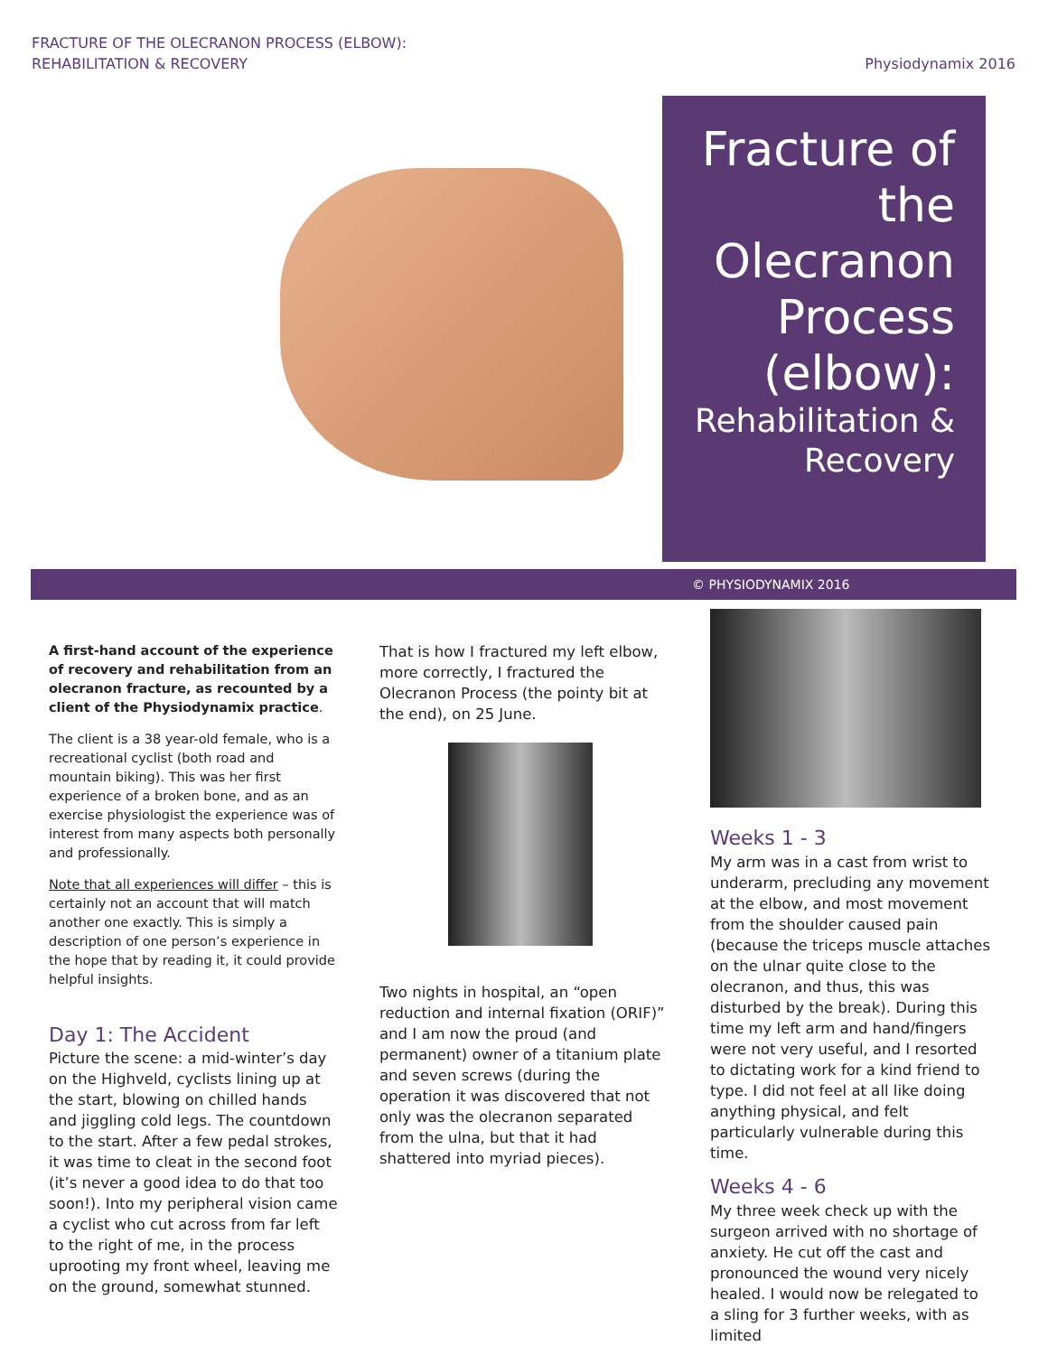FRACTURE OF THE OLECRANON PROCESS (ELBOW):
REHABILITATION & RECOVERY
Physiodynamix 2016
Fracture of the Olecranon Process (elbow):
Rehabilitation & Recovery
© PHYSIODYNAMIX 2016
A first-hand account of the experience of recovery and rehabilitation from an olecranon fracture, as recounted by a client of the Physiodynamix practice.
The client is a 38 year-old female, who is a recreational cyclist (both road and mountain biking). This was her first experience of a broken bone, and as an exercise physiologist the experience was of interest from many aspects both personally and professionally.
Note that all experiences will differ – this is certainly not an account that will match another one exactly. This is simply a description of one person’s experience in the hope that by reading it, it could provide helpful insights.
Day 1: The Accident
Picture the scene: a mid-winter’s day on the Highveld, cyclists lining up at the start, blowing on chilled hands and jiggling cold legs. The countdown to the start. After a few pedal strokes, it was time to cleat in the second foot (it’s never a good idea to do that too soon!). Into my peripheral vision came a cyclist who cut across from far left to the right of me, in the process uprooting my front wheel, leaving me on the ground, somewhat stunned.
That is how I fractured my left elbow, more correctly, I fractured the Olecranon Process (the pointy bit at the end), on 25 June.
Two nights in hospital, an “open reduction and internal fixation (ORIF)” and I am now the proud (and permanent) owner of a titanium plate and seven screws (during the operation it was discovered that not only was the olecranon separated from the ulna, but that it had shattered into myriad pieces).
Weeks 1 - 3
My arm was in a cast from wrist to underarm, precluding any movement at the elbow, and most movement from the shoulder caused pain (because the triceps muscle attaches on the ulnar quite close to the olecranon, and thus, this was disturbed by the break). During this time my left arm and hand/fingers were not very useful, and I resorted to dictating work for a kind friend to type. I did not feel at all like doing anything physical, and felt particularly vulnerable during this time.
Weeks 4 - 6
My three week check up with the surgeon arrived with no shortage of anxiety. He cut off the cast and pronounced the wound very nicely healed. I would now be relegated to a sling for 3 further weeks, with as limited